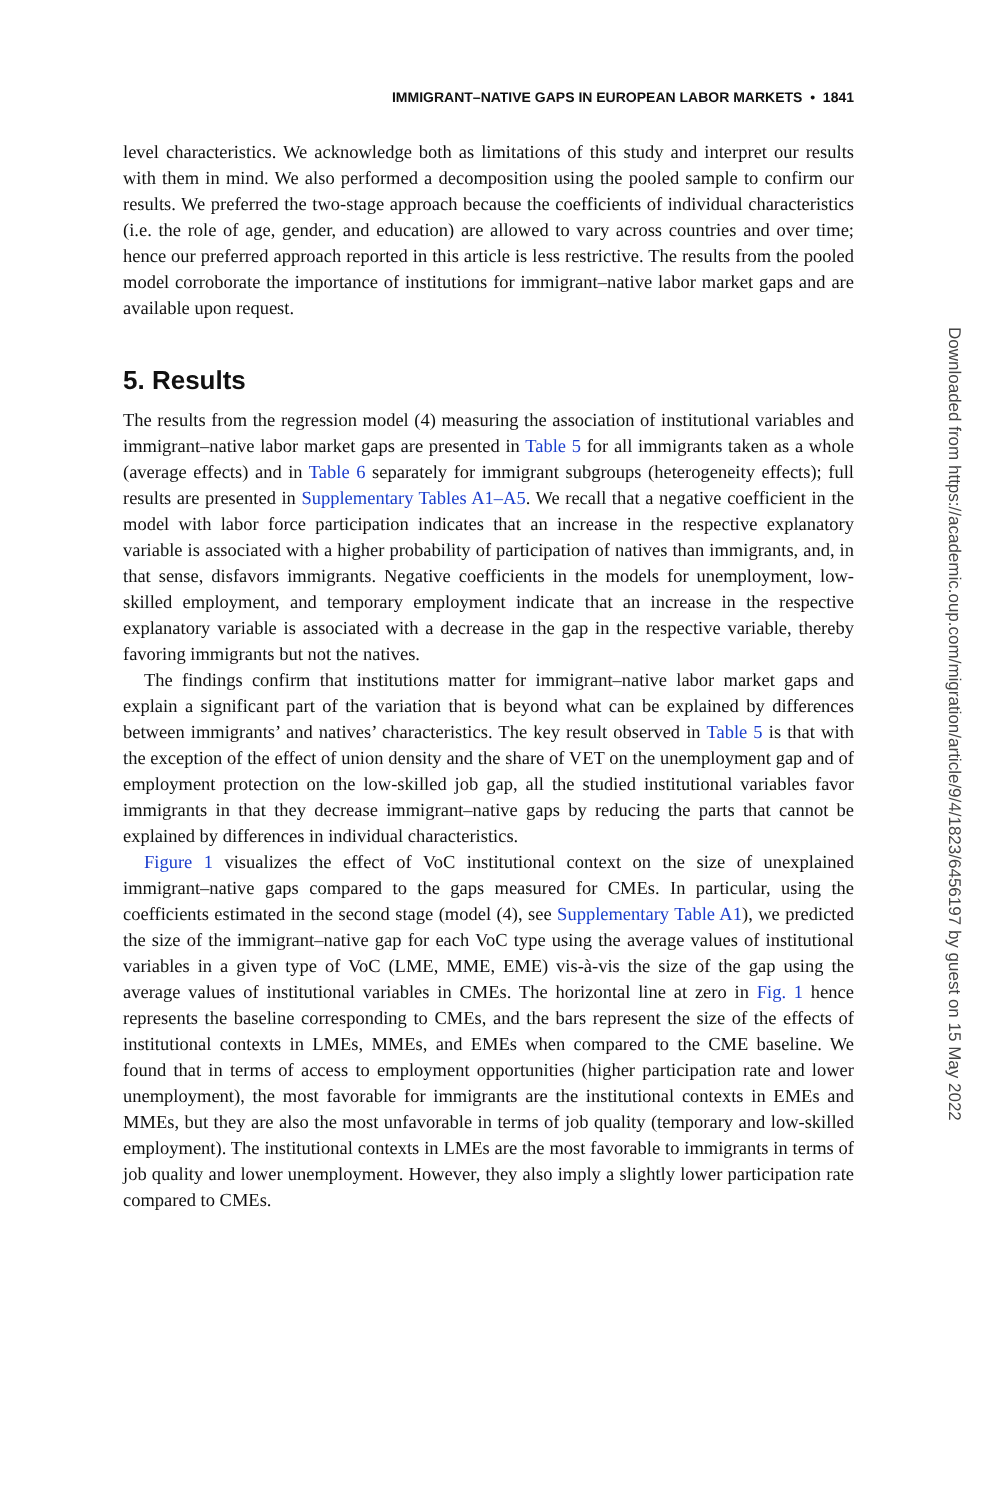IMMIGRANT–NATIVE GAPS IN EUROPEAN LABOR MARKETS • 1841
level characteristics. We acknowledge both as limitations of this study and interpret our results with them in mind. We also performed a decomposition using the pooled sample to confirm our results. We preferred the two-stage approach because the coefficients of individual characteristics (i.e. the role of age, gender, and education) are allowed to vary across countries and over time; hence our preferred approach reported in this article is less restrictive. The results from the pooled model corroborate the importance of institutions for immigrant–native labor market gaps and are available upon request.
5. Results
The results from the regression model (4) measuring the association of institutional variables and immigrant–native labor market gaps are presented in Table 5 for all immigrants taken as a whole (average effects) and in Table 6 separately for immigrant subgroups (heterogeneity effects); full results are presented in Supplementary Tables A1–A5. We recall that a negative coefficient in the model with labor force participation indicates that an increase in the respective explanatory variable is associated with a higher probability of participation of natives than immigrants, and, in that sense, disfavors immigrants. Negative coefficients in the models for unemployment, low-skilled employment, and temporary employment indicate that an increase in the respective explanatory variable is associated with a decrease in the gap in the respective variable, thereby favoring immigrants but not the natives.
The findings confirm that institutions matter for immigrant–native labor market gaps and explain a significant part of the variation that is beyond what can be explained by differences between immigrants’ and natives’ characteristics. The key result observed in Table 5 is that with the exception of the effect of union density and the share of VET on the unemployment gap and of employment protection on the low-skilled job gap, all the studied institutional variables favor immigrants in that they decrease immigrant–native gaps by reducing the parts that cannot be explained by differences in individual characteristics.
Figure 1 visualizes the effect of VoC institutional context on the size of unexplained immigrant–native gaps compared to the gaps measured for CMEs. In particular, using the coefficients estimated in the second stage (model (4), see Supplementary Table A1), we predicted the size of the immigrant–native gap for each VoC type using the average values of institutional variables in a given type of VoC (LME, MME, EME) vis-à-vis the size of the gap using the average values of institutional variables in CMEs. The horizontal line at zero in Fig. 1 hence represents the baseline corresponding to CMEs, and the bars represent the size of the effects of institutional contexts in LMEs, MMEs, and EMEs when compared to the CME baseline. We found that in terms of access to employment opportunities (higher participation rate and lower unemployment), the most favorable for immigrants are the institutional contexts in EMEs and MMEs, but they are also the most unfavorable in terms of job quality (temporary and low-skilled employment). The institutional contexts in LMEs are the most favorable to immigrants in terms of job quality and lower unemployment. However, they also imply a slightly lower participation rate compared to CMEs.
Downloaded from https://academic.oup.com/migration/article/9/4/1823/6456197 by guest on 15 May 2022